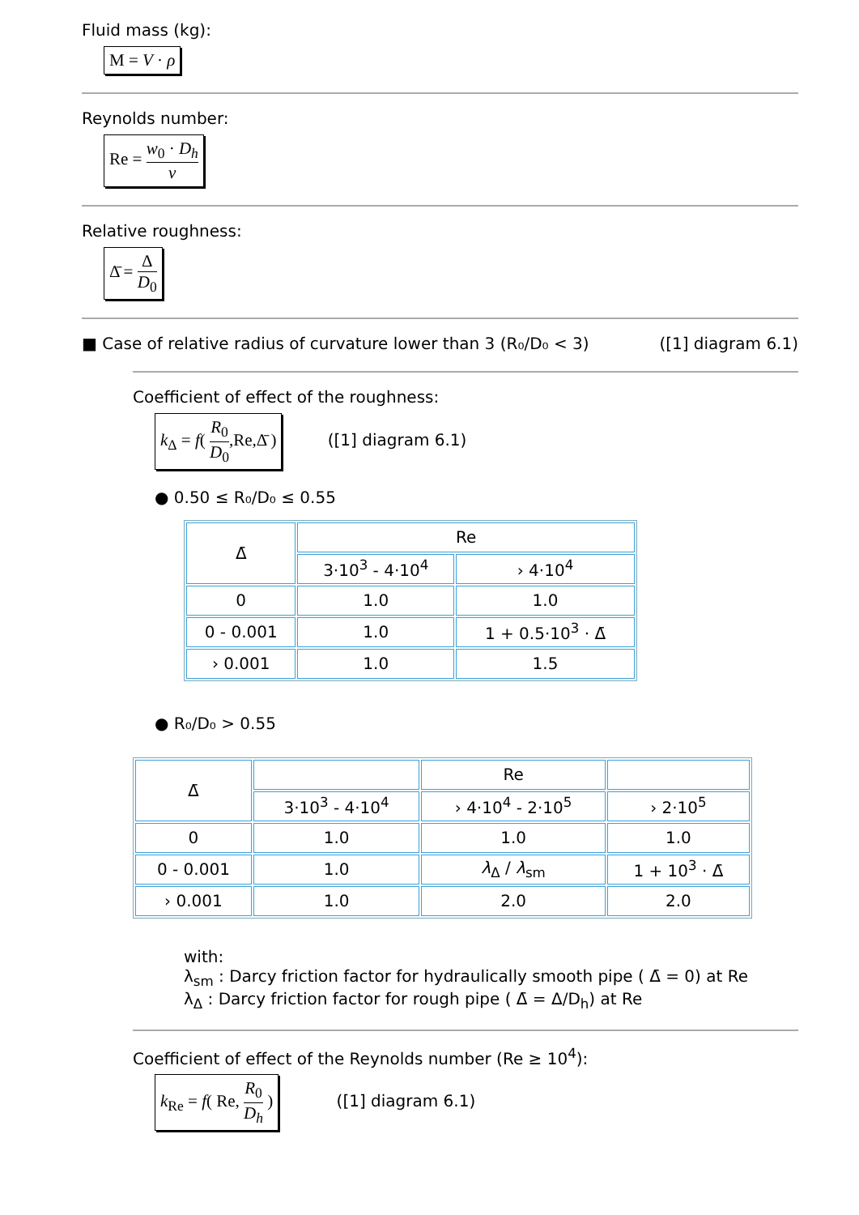Fluid mass (kg):
M = V · ρ
Reynolds number:
Re = w<sub>0</sub> · D<sub>h</sub> ν
Relative roughness:
Δ̄ = Δ D<sub>0</sub>
■ Case of relative radius of curvature lower than 3 (R₀/D₀ < 3) ([1] diagram 6.1)
Coefficient of effect of the roughness:
k<sub>Δ</sub> = f( R<sub>0</sub> D<sub>0</sub>,Re,Δ̄ )
([1] diagram 6.1)
● 0.50 ≤ R₀/D₀ ≤ 0.55
| Δ̄ | Re | |
| --- | --- | --- |
| | 3·10<sup>3</sup> - 4·10<sup>4</sup> | › 4·10<sup>4</sup> |
| 0 | 1.0 | 1.0 |
| 0 - 0.001 | 1.0 | 1 + 0.5·10<sup>3</sup> · Δ̄ |
| › 0.001 | 1.0 | 1.5 |
● R₀/D₀ > 0.55
| Δ̄ | | Re | |
| --- | --- | --- | --- |
| | 3·10<sup>3</sup> - 4·10<sup>4</sup> | › 4·10<sup>4</sup> - 2·10<sup>5</sup> | › 2·10<sup>5</sup> |
| 0 | 1.0 | 1.0 | 1.0 |
| 0 - 0.001 | 1.0 | λ<sub>Δ</sub> / λ<sub>sm</sub> | 1 + 10<sup>3</sup> · Δ̄ |
| › 0.001 | 1.0 | 2.0 | 2.0 |
with:
λ<sub>sm</sub> : Darcy friction factor for hydraulically smooth pipe ( Δ̄ = 0) at Re
λ<sub>Δ</sub> : Darcy friction factor for rough pipe ( Δ̄ = Δ/D<sub>h</sub>) at Re
Coefficient of effect of the Reynolds number (Re ≥ 10<sup>4</sup>):
k<sub>Re</sub> = f( Re, R<sub>0</sub> D<sub>h</sub> )
([1] diagram 6.1)